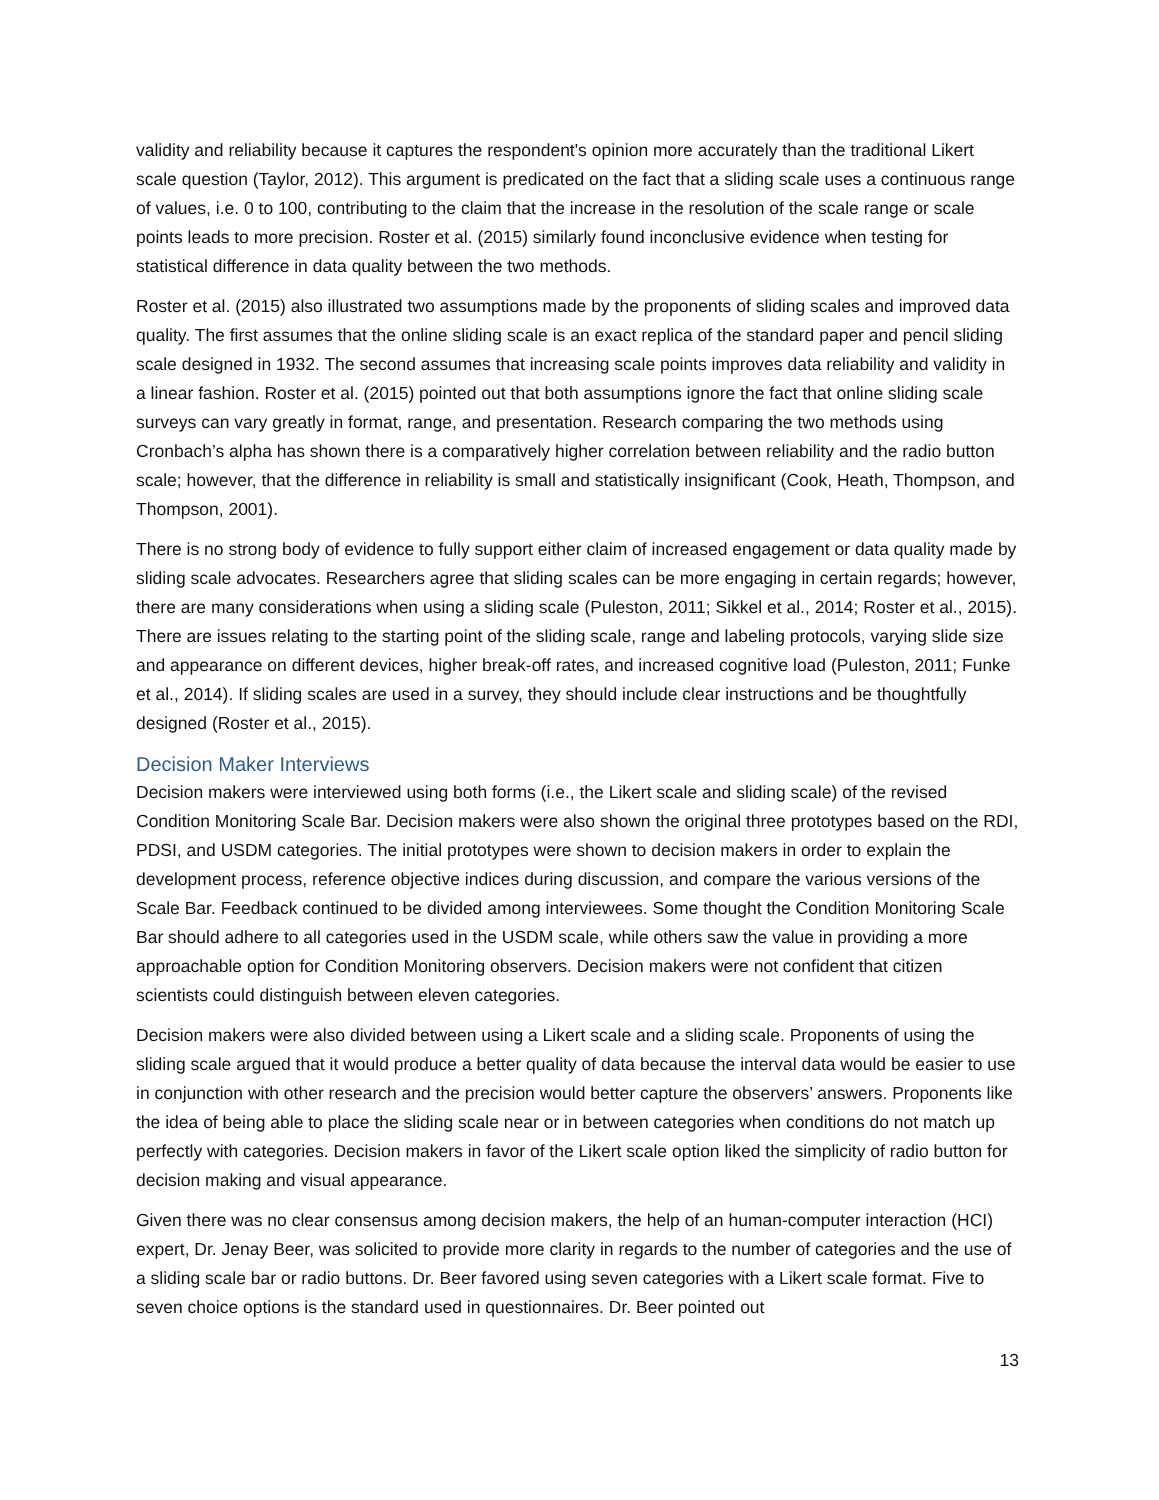validity and reliability because it captures the respondent's opinion more accurately than the traditional Likert scale question (Taylor, 2012). This argument is predicated on the fact that a sliding scale uses a continuous range of values, i.e. 0 to 100, contributing to the claim that the increase in the resolution of the scale range or scale points leads to more precision. Roster et al. (2015) similarly found inconclusive evidence when testing for statistical difference in data quality between the two methods.
Roster et al. (2015) also illustrated two assumptions made by the proponents of sliding scales and improved data quality. The first assumes that the online sliding scale is an exact replica of the standard paper and pencil sliding scale designed in 1932. The second assumes that increasing scale points improves data reliability and validity in a linear fashion. Roster et al. (2015) pointed out that both assumptions ignore the fact that online sliding scale surveys can vary greatly in format, range, and presentation. Research comparing the two methods using Cronbach’s alpha has shown there is a comparatively higher correlation between reliability and the radio button scale; however, that the difference in reliability is small and statistically insignificant (Cook, Heath, Thompson, and Thompson, 2001).
There is no strong body of evidence to fully support either claim of increased engagement or data quality made by sliding scale advocates. Researchers agree that sliding scales can be more engaging in certain regards; however, there are many considerations when using a sliding scale (Puleston, 2011; Sikkel et al., 2014; Roster et al., 2015). There are issues relating to the starting point of the sliding scale, range and labeling protocols, varying slide size and appearance on different devices, higher break-off rates, and increased cognitive load (Puleston, 2011; Funke et al., 2014). If sliding scales are used in a survey, they should include clear instructions and be thoughtfully designed (Roster et al., 2015).
Decision Maker Interviews
Decision makers were interviewed using both forms (i.e., the Likert scale and sliding scale) of the revised Condition Monitoring Scale Bar. Decision makers were also shown the original three prototypes based on the RDI, PDSI, and USDM categories. The initial prototypes were shown to decision makers in order to explain the development process, reference objective indices during discussion, and compare the various versions of the Scale Bar. Feedback continued to be divided among interviewees. Some thought the Condition Monitoring Scale Bar should adhere to all categories used in the USDM scale, while others saw the value in providing a more approachable option for Condition Monitoring observers. Decision makers were not confident that citizen scientists could distinguish between eleven categories.
Decision makers were also divided between using a Likert scale and a sliding scale. Proponents of using the sliding scale argued that it would produce a better quality of data because the interval data would be easier to use in conjunction with other research and the precision would better capture the observers’ answers. Proponents like the idea of being able to place the sliding scale near or in between categories when conditions do not match up perfectly with categories. Decision makers in favor of the Likert scale option liked the simplicity of radio button for decision making and visual appearance.
Given there was no clear consensus among decision makers, the help of an human-computer interaction (HCI) expert, Dr. Jenay Beer, was solicited to provide more clarity in regards to the number of categories and the use of a sliding scale bar or radio buttons. Dr. Beer favored using seven categories with a Likert scale format. Five to seven choice options is the standard used in questionnaires. Dr. Beer pointed out
13